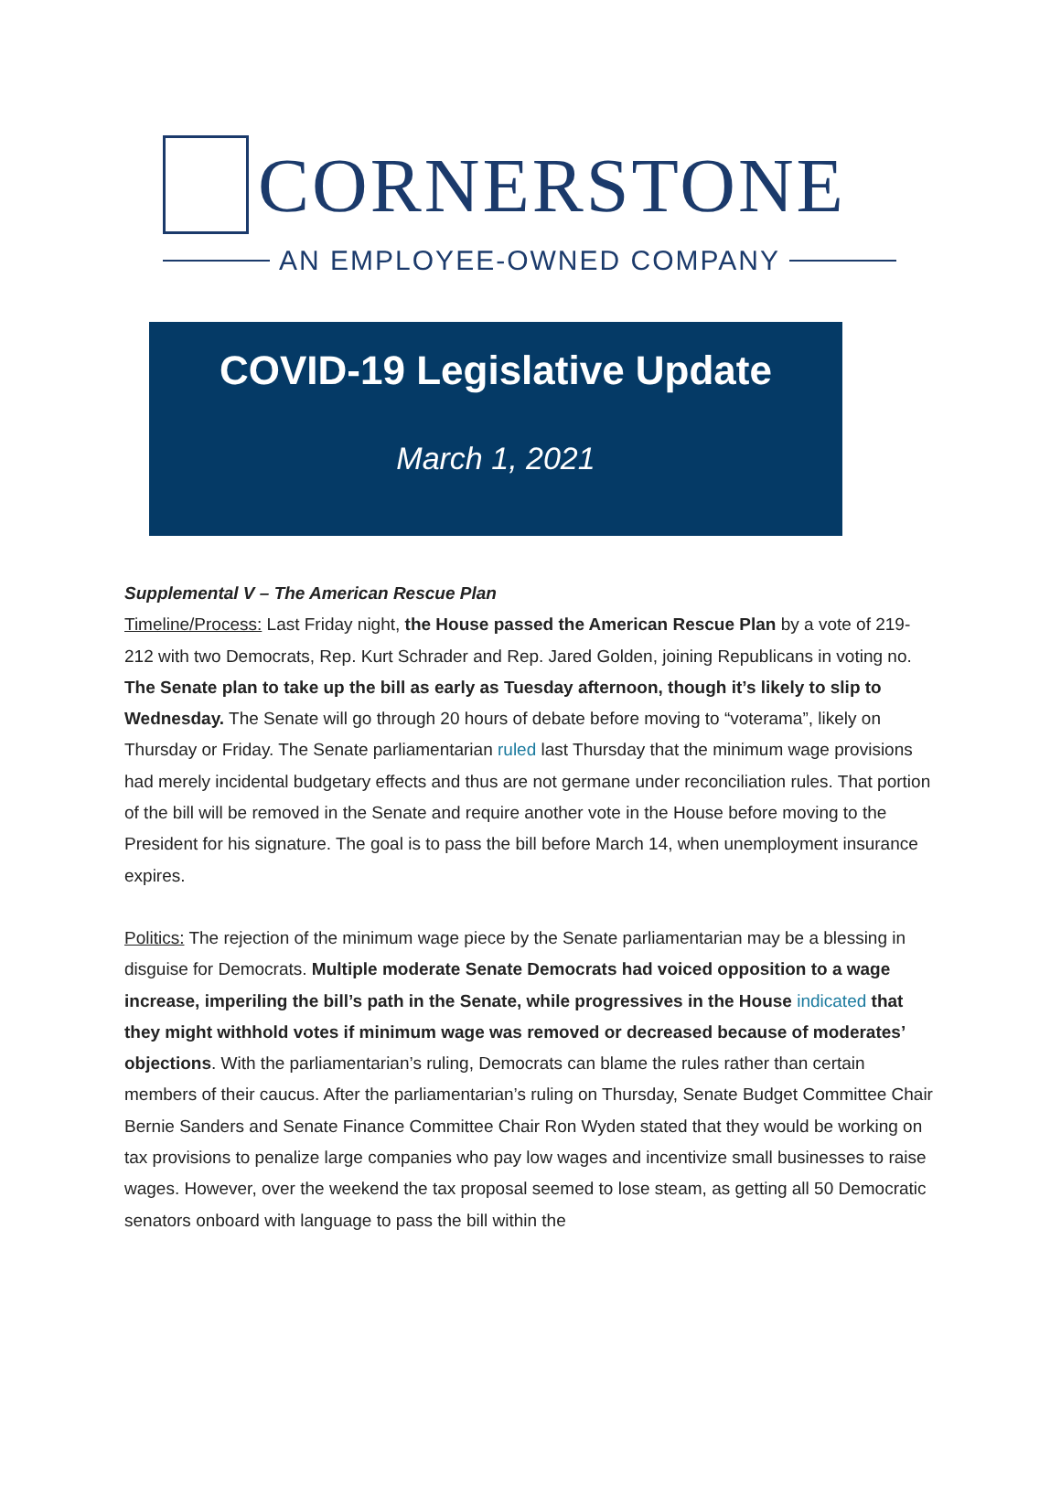CORNERSTONE
AN EMPLOYEE-OWNED COMPANY
COVID-19 Legislative Update
March 1, 2021
Supplemental V – The American Rescue Plan
Timeline/Process: Last Friday night, the House passed the American Rescue Plan by a vote of 219-212 with two Democrats, Rep. Kurt Schrader and Rep. Jared Golden, joining Republicans in voting no. The Senate plan to take up the bill as early as Tuesday afternoon, though it’s likely to slip to Wednesday. The Senate will go through 20 hours of debate before moving to “voterama”, likely on Thursday or Friday. The Senate parliamentarian ruled last Thursday that the minimum wage provisions had merely incidental budgetary effects and thus are not germane under reconciliation rules. That portion of the bill will be removed in the Senate and require another vote in the House before moving to the President for his signature. The goal is to pass the bill before March 14, when unemployment insurance expires.
Politics: The rejection of the minimum wage piece by the Senate parliamentarian may be a blessing in disguise for Democrats. Multiple moderate Senate Democrats had voiced opposition to a wage increase, imperiling the bill’s path in the Senate, while progressives in the House indicated that they might withhold votes if minimum wage was removed or decreased because of moderates’ objections. With the parliamentarian’s ruling, Democrats can blame the rules rather than certain members of their caucus. After the parliamentarian’s ruling on Thursday, Senate Budget Committee Chair Bernie Sanders and Senate Finance Committee Chair Ron Wyden stated that they would be working on tax provisions to penalize large companies who pay low wages and incentivize small businesses to raise wages. However, over the weekend the tax proposal seemed to lose steam, as getting all 50 Democratic senators onboard with language to pass the bill within the